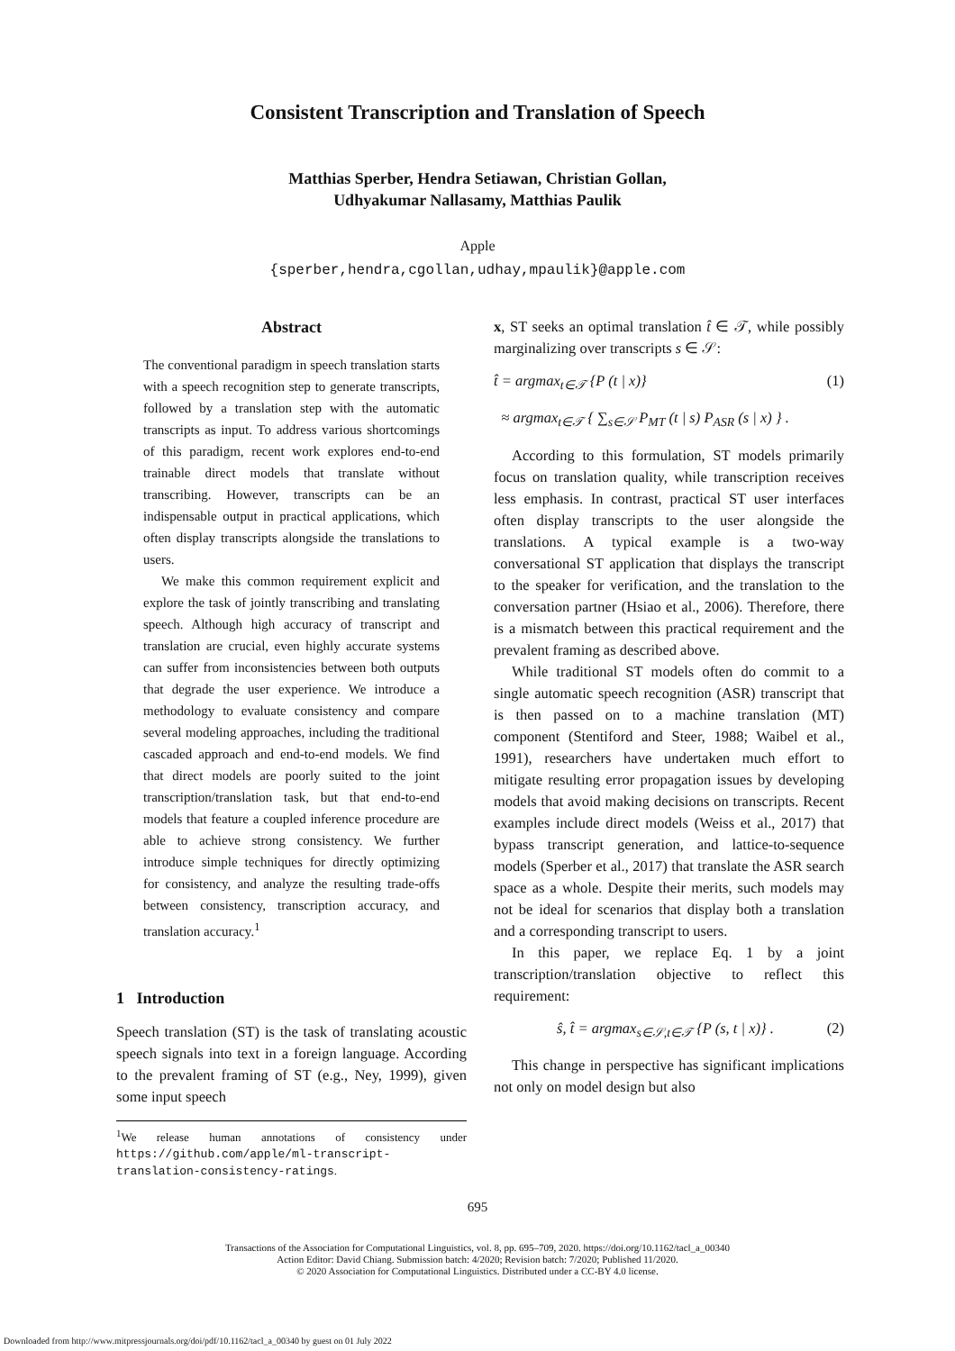Consistent Transcription and Translation of Speech
Matthias Sperber, Hendra Setiawan, Christian Gollan,
Udhyakumar Nallasamy, Matthias Paulik
Apple
{sperber,hendra,cgollan,udhay,mpaulik}@apple.com
Abstract
The conventional paradigm in speech translation starts with a speech recognition step to generate transcripts, followed by a translation step with the automatic transcripts as input. To address various shortcomings of this paradigm, recent work explores end-to-end trainable direct models that translate without transcribing. However, transcripts can be an indispensable output in practical applications, which often display transcripts alongside the translations to users.
We make this common requirement explicit and explore the task of jointly transcribing and translating speech. Although high accuracy of transcript and translation are crucial, even highly accurate systems can suffer from inconsistencies between both outputs that degrade the user experience. We introduce a methodology to evaluate consistency and compare several modeling approaches, including the traditional cascaded approach and end-to-end models. We find that direct models are poorly suited to the joint transcription/translation task, but that end-to-end models that feature a coupled inference procedure are able to achieve strong consistency. We further introduce simple techniques for directly optimizing for consistency, and analyze the resulting trade-offs between consistency, transcription accuracy, and translation accuracy.<sup>1</sup>
1 Introduction
Speech translation (ST) is the task of translating acoustic speech signals into text in a foreign language. According to the prevalent framing of ST (e.g., Ney, 1999), given some input speech
<sup>1</sup> We release human annotations of consistency under https://github.com/apple/ml-transcript-translation-consistency-ratings.
x, ST seeks an optimal translation t̂ ∈ 𝒯, while possibly marginalizing over transcripts s ∈ 𝒮:
t̂ = argmax<sub>t∈𝒯</sub> {P (t | x)} (1)
≈ argmax<sub>t∈𝒯</sub> { ∑<sub>s∈𝒮</sub> P<sub>MT</sub> (t | s) P<sub>ASR</sub> (s | x) } .
According to this formulation, ST models primarily focus on translation quality, while transcription receives less emphasis. In contrast, practical ST user interfaces often display transcripts to the user alongside the translations. A typical example is a two-way conversational ST application that displays the transcript to the speaker for verification, and the translation to the conversation partner (Hsiao et al., 2006). Therefore, there is a mismatch between this practical requirement and the prevalent framing as described above.
While traditional ST models often do commit to a single automatic speech recognition (ASR) transcript that is then passed on to a machine translation (MT) component (Stentiford and Steer, 1988; Waibel et al., 1991), researchers have undertaken much effort to mitigate resulting error propagation issues by developing models that avoid making decisions on transcripts. Recent examples include direct models (Weiss et al., 2017) that bypass transcript generation, and lattice-to-sequence models (Sperber et al., 2017) that translate the ASR search space as a whole. Despite their merits, such models may not be ideal for scenarios that display both a translation and a corresponding transcript to users.
In this paper, we replace Eq. 1 by a joint transcription/translation objective to reflect this requirement:
ŝ, t̂ = argmax<sub>s∈𝒮,t∈𝒯</sub> {P (s, t | x)} . (2)
This change in perspective has significant implications not only on model design but also
695
Transactions of the Association for Computational Linguistics, vol. 8, pp. 695–709, 2020. https://doi.org/10.1162/tacl_a_00340
Action Editor: David Chiang. Submission batch: 4/2020; Revision batch: 7/2020; Published 11/2020.
© 2020 Association for Computational Linguistics. Distributed under a CC-BY 4.0 license.
Downloaded from http://www.mitpressjournals.org/doi/pdf/10.1162/tacl_a_00340 by guest on 01 July 2022